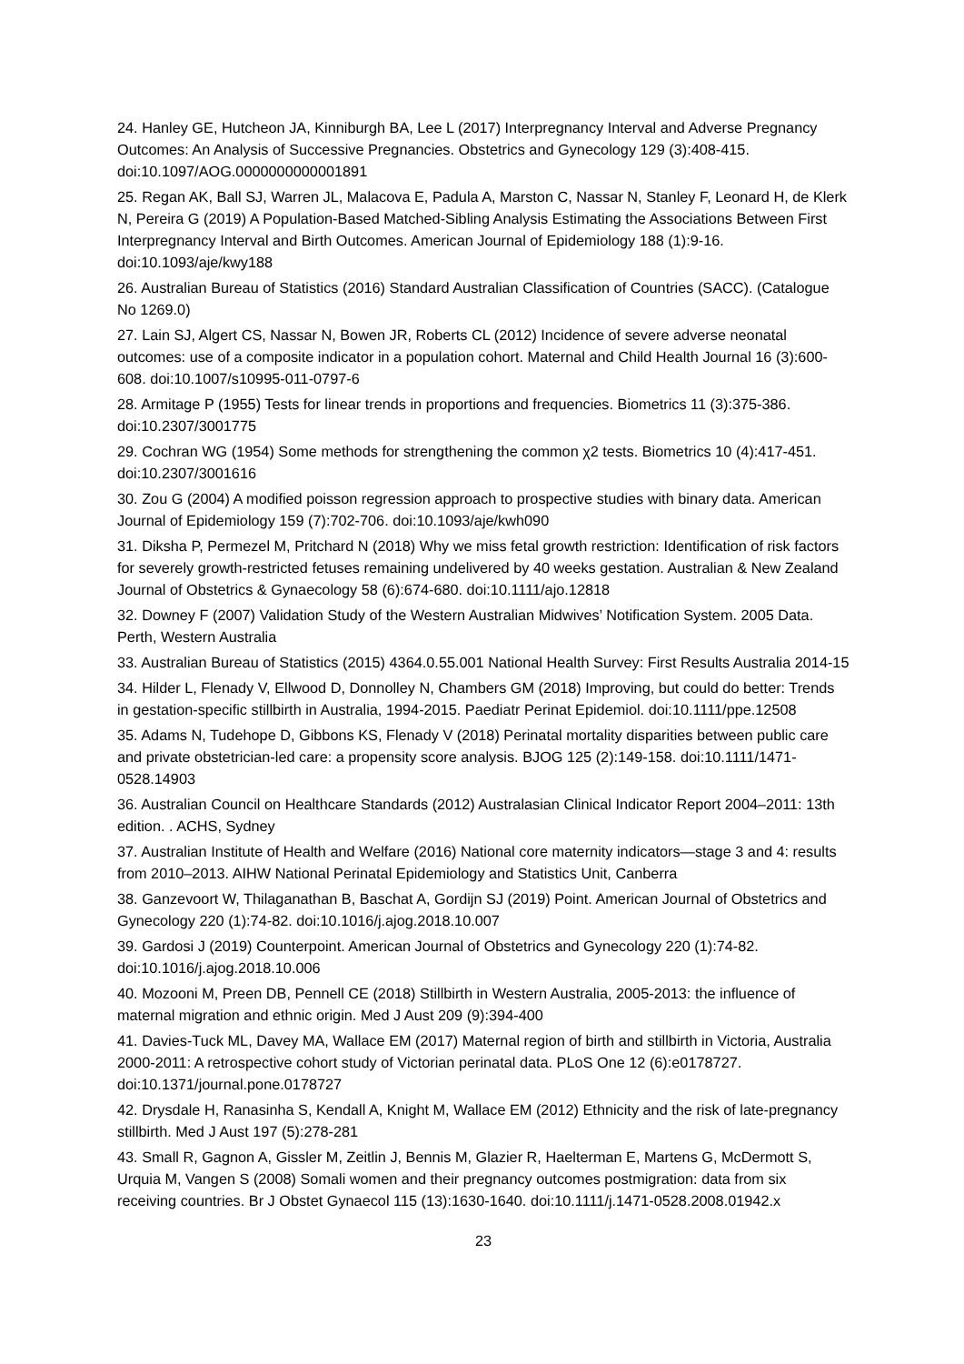24. Hanley GE, Hutcheon JA, Kinniburgh BA, Lee L (2017) Interpregnancy Interval and Adverse Pregnancy Outcomes: An Analysis of Successive Pregnancies. Obstetrics and Gynecology 129 (3):408-415. doi:10.1097/AOG.0000000000001891
25. Regan AK, Ball SJ, Warren JL, Malacova E, Padula A, Marston C, Nassar N, Stanley F, Leonard H, de Klerk N, Pereira G (2019) A Population-Based Matched-Sibling Analysis Estimating the Associations Between First Interpregnancy Interval and Birth Outcomes. American Journal of Epidemiology 188 (1):9-16. doi:10.1093/aje/kwy188
26. Australian Bureau of Statistics (2016) Standard Australian Classification of Countries (SACC). (Catalogue No 1269.0)
27. Lain SJ, Algert CS, Nassar N, Bowen JR, Roberts CL (2012) Incidence of severe adverse neonatal outcomes: use of a composite indicator in a population cohort. Maternal and Child Health Journal 16 (3):600-608. doi:10.1007/s10995-011-0797-6
28. Armitage P (1955) Tests for linear trends in proportions and frequencies. Biometrics 11 (3):375-386. doi:10.2307/3001775
29. Cochran WG (1954) Some methods for strengthening the common χ2 tests. Biometrics 10 (4):417-451. doi:10.2307/3001616
30. Zou G (2004) A modified poisson regression approach to prospective studies with binary data. American Journal of Epidemiology 159 (7):702-706. doi:10.1093/aje/kwh090
31. Diksha P, Permezel M, Pritchard N (2018) Why we miss fetal growth restriction: Identification of risk factors for severely growth-restricted fetuses remaining undelivered by 40 weeks gestation. Australian & New Zealand Journal of Obstetrics & Gynaecology 58 (6):674-680. doi:10.1111/ajo.12818
32. Downey F (2007) Validation Study of the Western Australian Midwives’ Notification System. 2005 Data. Perth, Western Australia
33. Australian Bureau of Statistics (2015) 4364.0.55.001 National Health Survey: First Results Australia 2014-15
34. Hilder L, Flenady V, Ellwood D, Donnolley N, Chambers GM (2018) Improving, but could do better: Trends in gestation-specific stillbirth in Australia, 1994-2015. Paediatr Perinat Epidemiol. doi:10.1111/ppe.12508
35. Adams N, Tudehope D, Gibbons KS, Flenady V (2018) Perinatal mortality disparities between public care and private obstetrician-led care: a propensity score analysis. BJOG 125 (2):149-158. doi:10.1111/1471-0528.14903
36. Australian Council on Healthcare Standards (2012) Australasian Clinical Indicator Report 2004–2011: 13th edition. . ACHS, Sydney
37. Australian Institute of Health and Welfare (2016) National core maternity indicators—stage 3 and 4: results from 2010–2013. AIHW National Perinatal Epidemiology and Statistics Unit, Canberra
38. Ganzevoort W, Thilaganathan B, Baschat A, Gordijn SJ (2019) Point. American Journal of Obstetrics and Gynecology 220 (1):74-82. doi:10.1016/j.ajog.2018.10.007
39. Gardosi J (2019) Counterpoint. American Journal of Obstetrics and Gynecology 220 (1):74-82. doi:10.1016/j.ajog.2018.10.006
40. Mozooni M, Preen DB, Pennell CE (2018) Stillbirth in Western Australia, 2005-2013: the influence of maternal migration and ethnic origin. Med J Aust 209 (9):394-400
41. Davies-Tuck ML, Davey MA, Wallace EM (2017) Maternal region of birth and stillbirth in Victoria, Australia 2000-2011: A retrospective cohort study of Victorian perinatal data. PLoS One 12 (6):e0178727. doi:10.1371/journal.pone.0178727
42. Drysdale H, Ranasinha S, Kendall A, Knight M, Wallace EM (2012) Ethnicity and the risk of late-pregnancy stillbirth. Med J Aust 197 (5):278-281
43. Small R, Gagnon A, Gissler M, Zeitlin J, Bennis M, Glazier R, Haelterman E, Martens G, McDermott S, Urquia M, Vangen S (2008) Somali women and their pregnancy outcomes postmigration: data from six receiving countries. Br J Obstet Gynaecol 115 (13):1630-1640. doi:10.1111/j.1471-0528.2008.01942.x
23